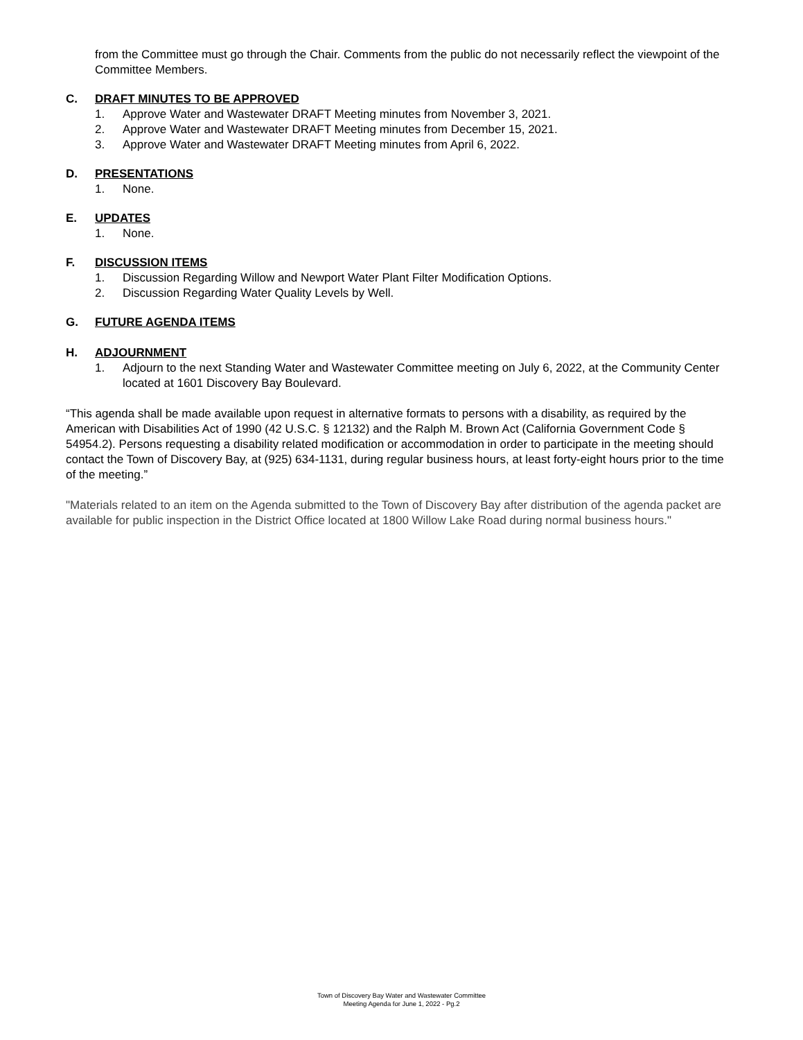from the Committee must go through the Chair. Comments from the public do not necessarily reflect the viewpoint of the Committee Members.
C. DRAFT MINUTES TO BE APPROVED
1. Approve Water and Wastewater DRAFT Meeting minutes from November 3, 2021.
2. Approve Water and Wastewater DRAFT Meeting minutes from December 15, 2021.
3. Approve Water and Wastewater DRAFT Meeting minutes from April 6, 2022.
D. PRESENTATIONS
1. None.
E. UPDATES
1. None.
F. DISCUSSION ITEMS
1. Discussion Regarding Willow and Newport Water Plant Filter Modification Options.
2. Discussion Regarding Water Quality Levels by Well.
G. FUTURE AGENDA ITEMS
H. ADJOURNMENT
1. Adjourn to the next Standing Water and Wastewater Committee meeting on July 6, 2022, at the Community Center located at 1601 Discovery Bay Boulevard.
“This agenda shall be made available upon request in alternative formats to persons with a disability, as required by the American with Disabilities Act of 1990 (42 U.S.C. § 12132) and the Ralph M. Brown Act (California Government Code § 54954.2). Persons requesting a disability related modification or accommodation in order to participate in the meeting should contact the Town of Discovery Bay, at (925) 634-1131, during regular business hours, at least forty-eight hours prior to the time of the meeting.”
"Materials related to an item on the Agenda submitted to the Town of Discovery Bay after distribution of the agenda packet are available for public inspection in the District Office located at 1800 Willow Lake Road during normal business hours."
Town of Discovery Bay Water and Wastewater Committee
Meeting Agenda for June 1, 2022 - Pg.2